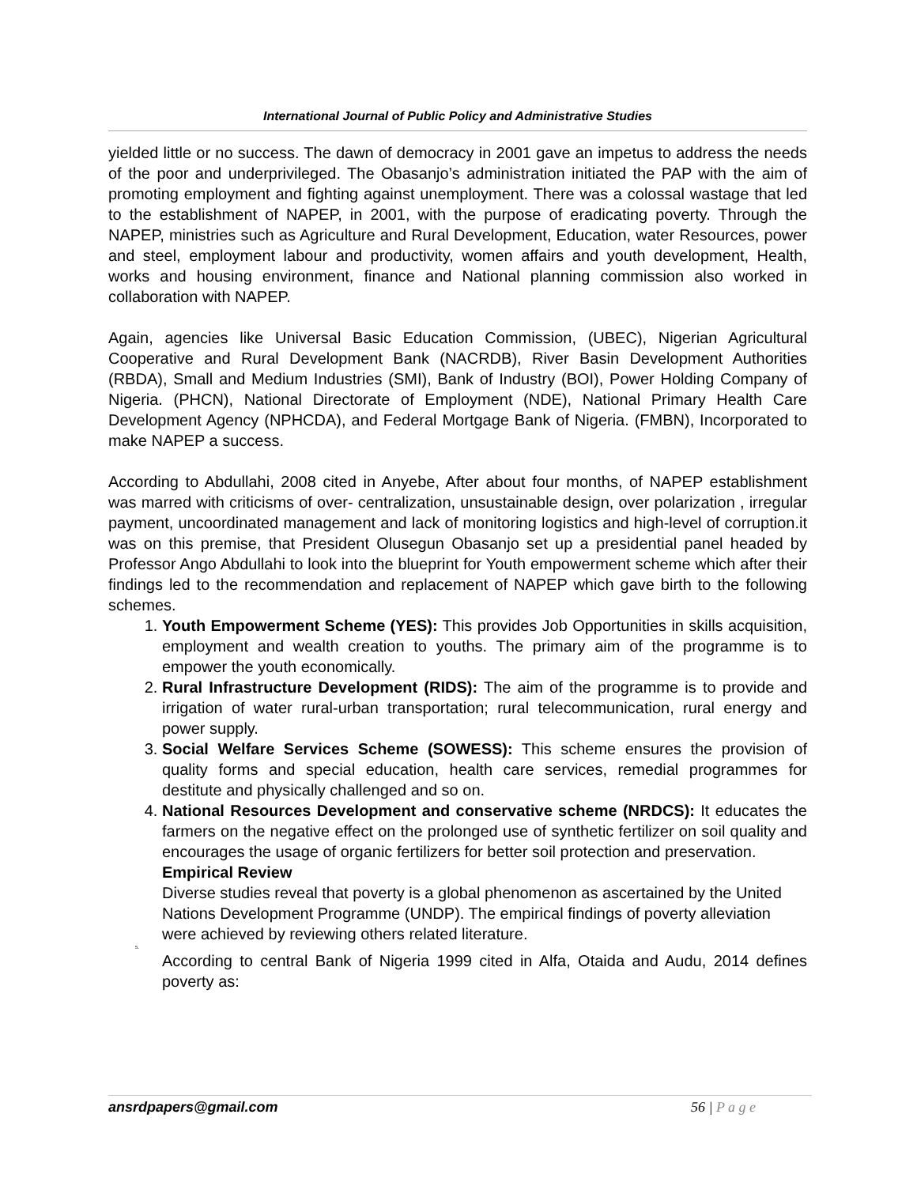International Journal of Public Policy and Administrative Studies
yielded little or no success. The dawn of democracy in 2001 gave an impetus to address the needs of the poor and underprivileged. The Obasanjo’s administration initiated the PAP with the aim of promoting employment and fighting against unemployment. There was a colossal wastage that led to the establishment of NAPEP, in 2001, with the purpose of eradicating poverty. Through the NAPEP, ministries such as Agriculture and Rural Development, Education, water Resources, power and steel, employment labour and productivity, women affairs and youth development, Health, works and housing environment, finance and National planning commission also worked in collaboration with NAPEP.
Again, agencies like Universal Basic Education Commission, (UBEC), Nigerian Agricultural Cooperative and Rural Development Bank (NACRDB), River Basin Development Authorities (RBDA), Small and Medium Industries (SMI), Bank of Industry (BOI), Power Holding Company of Nigeria. (PHCN), National Directorate of Employment (NDE), National Primary Health Care Development Agency (NPHCDA), and Federal Mortgage Bank of Nigeria. (FMBN), Incorporated to make NAPEP a success.
According to Abdullahi, 2008 cited in Anyebe, After about four months, of NAPEP establishment was marred with criticisms of over- centralization, unsustainable design, over polarization , irregular payment, uncoordinated management and lack of monitoring logistics and high-level of corruption.it was on this premise, that President Olusegun Obasanjo set up a presidential panel headed by Professor Ango Abdullahi to look into the blueprint for Youth empowerment scheme which after their findings led to the recommendation and replacement of NAPEP which gave birth to the following schemes.
1. Youth Empowerment Scheme (YES): This provides Job Opportunities in skills acquisition, employment and wealth creation to youths. The primary aim of the programme is to empower the youth economically.
2. Rural Infrastructure Development (RIDS): The aim of the programme is to provide and irrigation of water rural-urban transportation; rural telecommunication, rural energy and power supply.
3. Social Welfare Services Scheme (SOWESS): This scheme ensures the provision of quality forms and special education, health care services, remedial programmes for destitute and physically challenged and so on.
4. National Resources Development and conservative scheme (NRDCS): It educates the farmers on the negative effect on the prolonged use of synthetic fertilizer on soil quality and encourages the usage of organic fertilizers for better soil protection and preservation.
Empirical Review
Diverse studies reveal that poverty is a global phenomenon as ascertained by the United Nations Development Programme (UNDP). The empirical findings of poverty alleviation were achieved by reviewing others related literature.
5.
According to central Bank of Nigeria 1999 cited in Alfa, Otaida and Audu, 2014 defines poverty as:
ansrdpapers@gmail.com 56 | P a g e